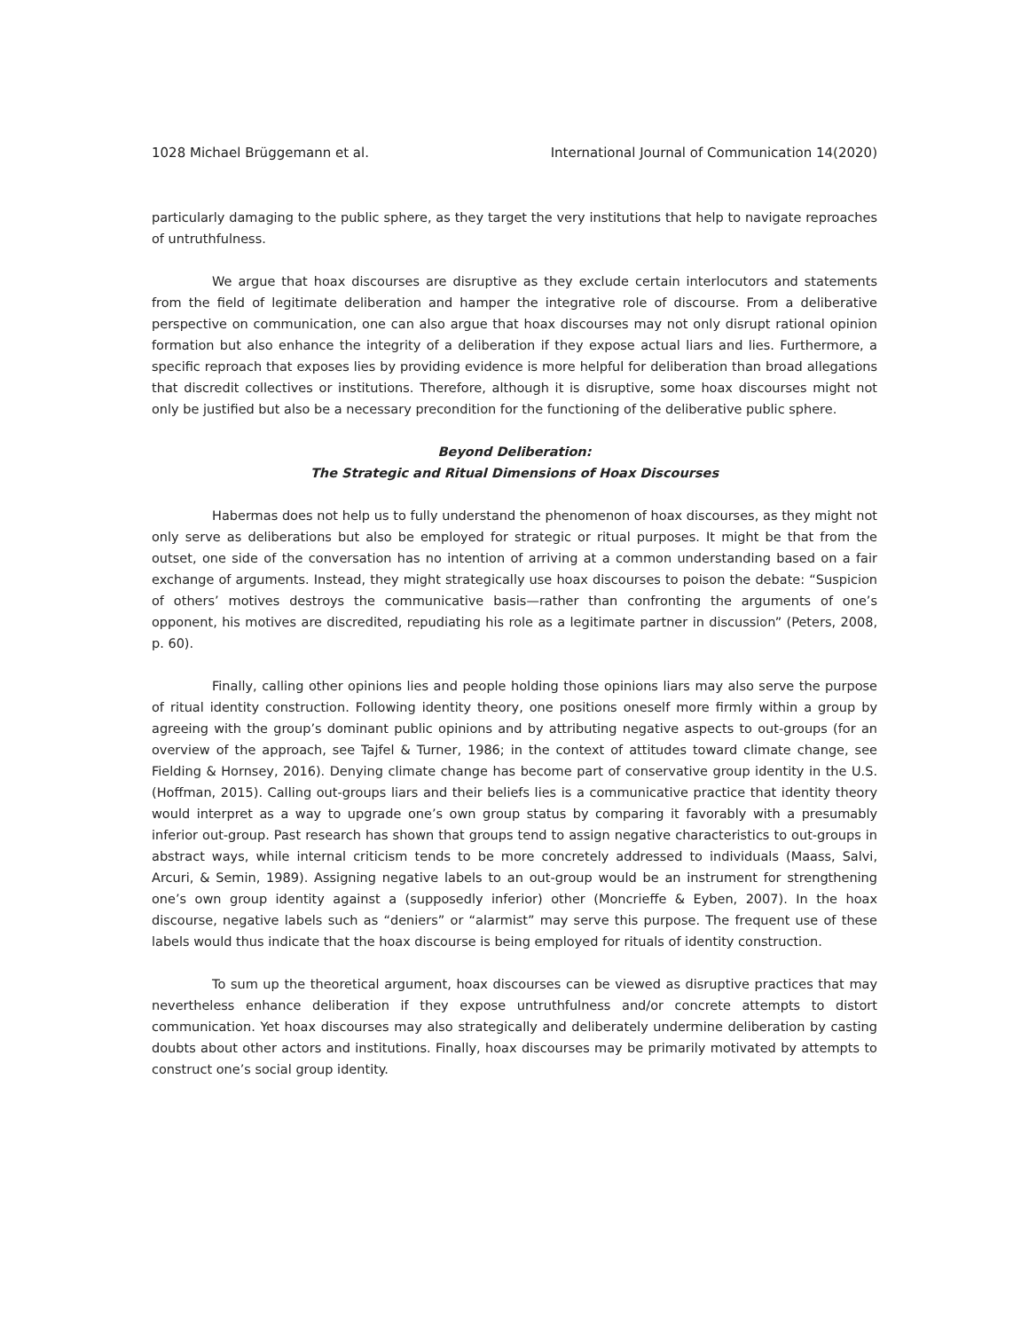1028 Michael Brüggemann et al. International Journal of Communication 14(2020)
particularly damaging to the public sphere, as they target the very institutions that help to navigate reproaches of untruthfulness.
We argue that hoax discourses are disruptive as they exclude certain interlocutors and statements from the field of legitimate deliberation and hamper the integrative role of discourse. From a deliberative perspective on communication, one can also argue that hoax discourses may not only disrupt rational opinion formation but also enhance the integrity of a deliberation if they expose actual liars and lies. Furthermore, a specific reproach that exposes lies by providing evidence is more helpful for deliberation than broad allegations that discredit collectives or institutions. Therefore, although it is disruptive, some hoax discourses might not only be justified but also be a necessary precondition for the functioning of the deliberative public sphere.
Beyond Deliberation:
The Strategic and Ritual Dimensions of Hoax Discourses
Habermas does not help us to fully understand the phenomenon of hoax discourses, as they might not only serve as deliberations but also be employed for strategic or ritual purposes. It might be that from the outset, one side of the conversation has no intention of arriving at a common understanding based on a fair exchange of arguments. Instead, they might strategically use hoax discourses to poison the debate: “Suspicion of others’ motives destroys the communicative basis—rather than confronting the arguments of one’s opponent, his motives are discredited, repudiating his role as a legitimate partner in discussion” (Peters, 2008, p. 60).
Finally, calling other opinions lies and people holding those opinions liars may also serve the purpose of ritual identity construction. Following identity theory, one positions oneself more firmly within a group by agreeing with the group’s dominant public opinions and by attributing negative aspects to out-groups (for an overview of the approach, see Tajfel & Turner, 1986; in the context of attitudes toward climate change, see Fielding & Hornsey, 2016). Denying climate change has become part of conservative group identity in the U.S. (Hoffman, 2015). Calling out-groups liars and their beliefs lies is a communicative practice that identity theory would interpret as a way to upgrade one’s own group status by comparing it favorably with a presumably inferior out-group. Past research has shown that groups tend to assign negative characteristics to out-groups in abstract ways, while internal criticism tends to be more concretely addressed to individuals (Maass, Salvi, Arcuri, & Semin, 1989). Assigning negative labels to an out-group would be an instrument for strengthening one’s own group identity against a (supposedly inferior) other (Moncrieffe & Eyben, 2007). In the hoax discourse, negative labels such as “deniers” or “alarmist” may serve this purpose. The frequent use of these labels would thus indicate that the hoax discourse is being employed for rituals of identity construction.
To sum up the theoretical argument, hoax discourses can be viewed as disruptive practices that may nevertheless enhance deliberation if they expose untruthfulness and/or concrete attempts to distort communication. Yet hoax discourses may also strategically and deliberately undermine deliberation by casting doubts about other actors and institutions. Finally, hoax discourses may be primarily motivated by attempts to construct one’s social group identity.